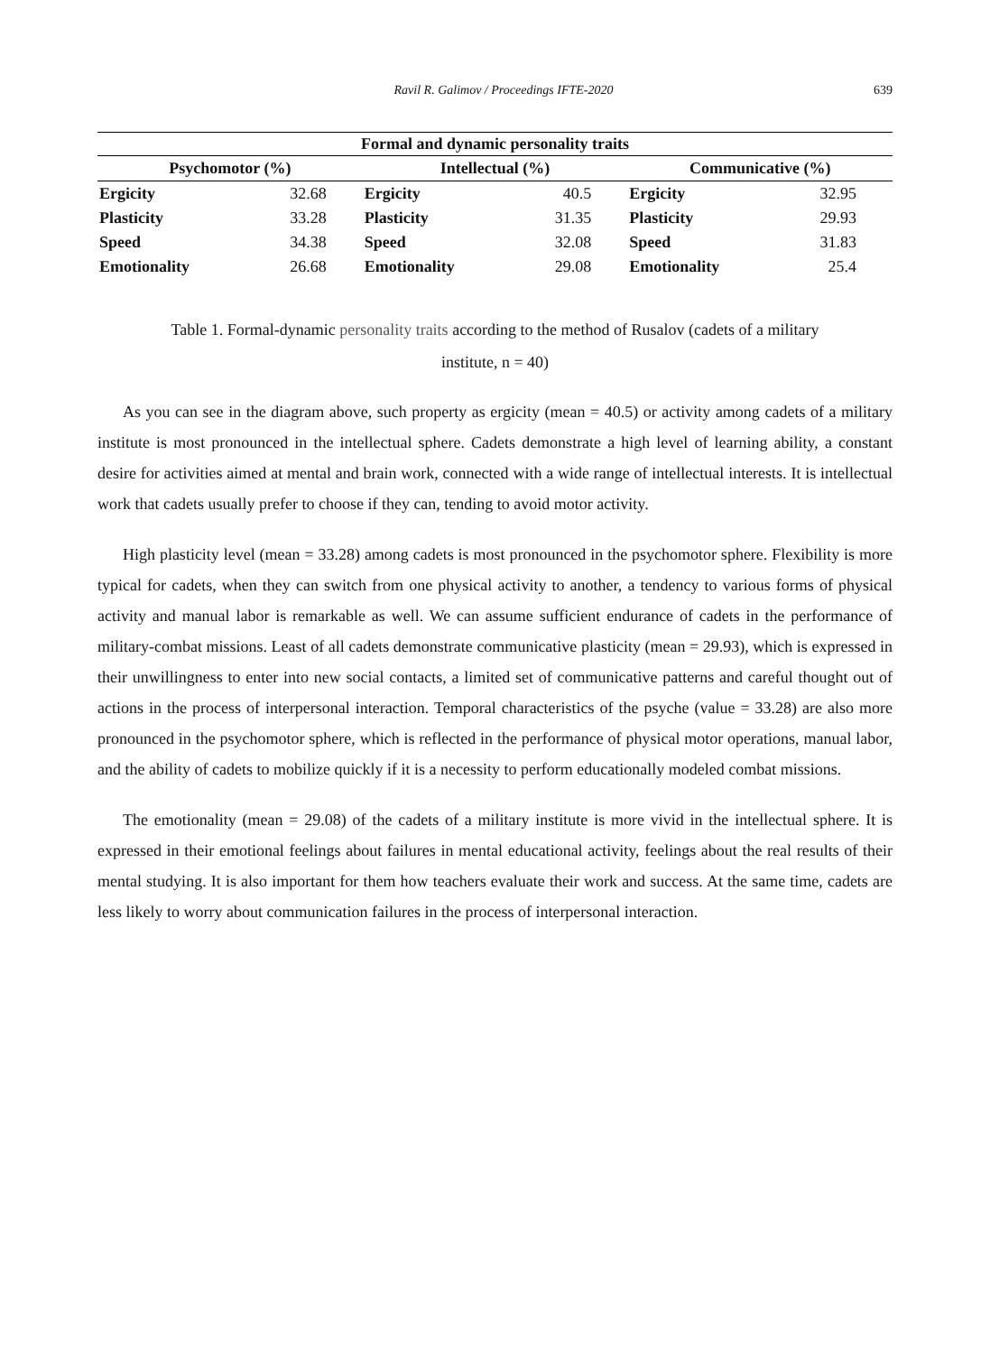Ravil R. Galimov / Proceedings IFTE-2020 639
| Formal and dynamic personality traits | | | | | |
| --- | --- | --- | --- | --- | --- |
| Psychomotor (%) | | Intellectual (%) | | Communicative (%) | |
| Ergicity | 32.68 | Ergicity | 40.5 | Ergicity | 32.95 |
| Plasticity | 33.28 | Plasticity | 31.35 | Plasticity | 29.93 |
| Speed | 34.38 | Speed | 32.08 | Speed | 31.83 |
| Emotionality | 26.68 | Emotionality | 29.08 | Emotionality | 25.4 |
Table 1. Formal-dynamic personality traits according to the method of Rusalov (cadets of a military
institute, n = 40)
As you can see in the diagram above, such property as ergicity (mean = 40.5) or activity among cadets of a military institute is most pronounced in the intellectual sphere. Cadets demonstrate a high level of learning ability, a constant desire for activities aimed at mental and brain work, connected with a wide range of intellectual interests. It is intellectual work that cadets usually prefer to choose if they can, tending to avoid motor activity.
High plasticity level (mean = 33.28) among cadets is most pronounced in the psychomotor sphere. Flexibility is more typical for cadets, when they can switch from one physical activity to another, a tendency to various forms of physical activity and manual labor is remarkable as well. We can assume sufficient endurance of cadets in the performance of military-combat missions. Least of all cadets demonstrate communicative plasticity (mean = 29.93), which is expressed in their unwillingness to enter into new social contacts, a limited set of communicative patterns and careful thought out of actions in the process of interpersonal interaction. Temporal characteristics of the psyche (value = 33.28) are also more pronounced in the psychomotor sphere, which is reflected in the performance of physical motor operations, manual labor, and the ability of cadets to mobilize quickly if it is a necessity to perform educationally modeled combat missions.
The emotionality (mean = 29.08) of the cadets of a military institute is more vivid in the intellectual sphere. It is expressed in their emotional feelings about failures in mental educational activity, feelings about the real results of their mental studying. It is also important for them how teachers evaluate their work and success. At the same time, cadets are less likely to worry about communication failures in the process of interpersonal interaction.